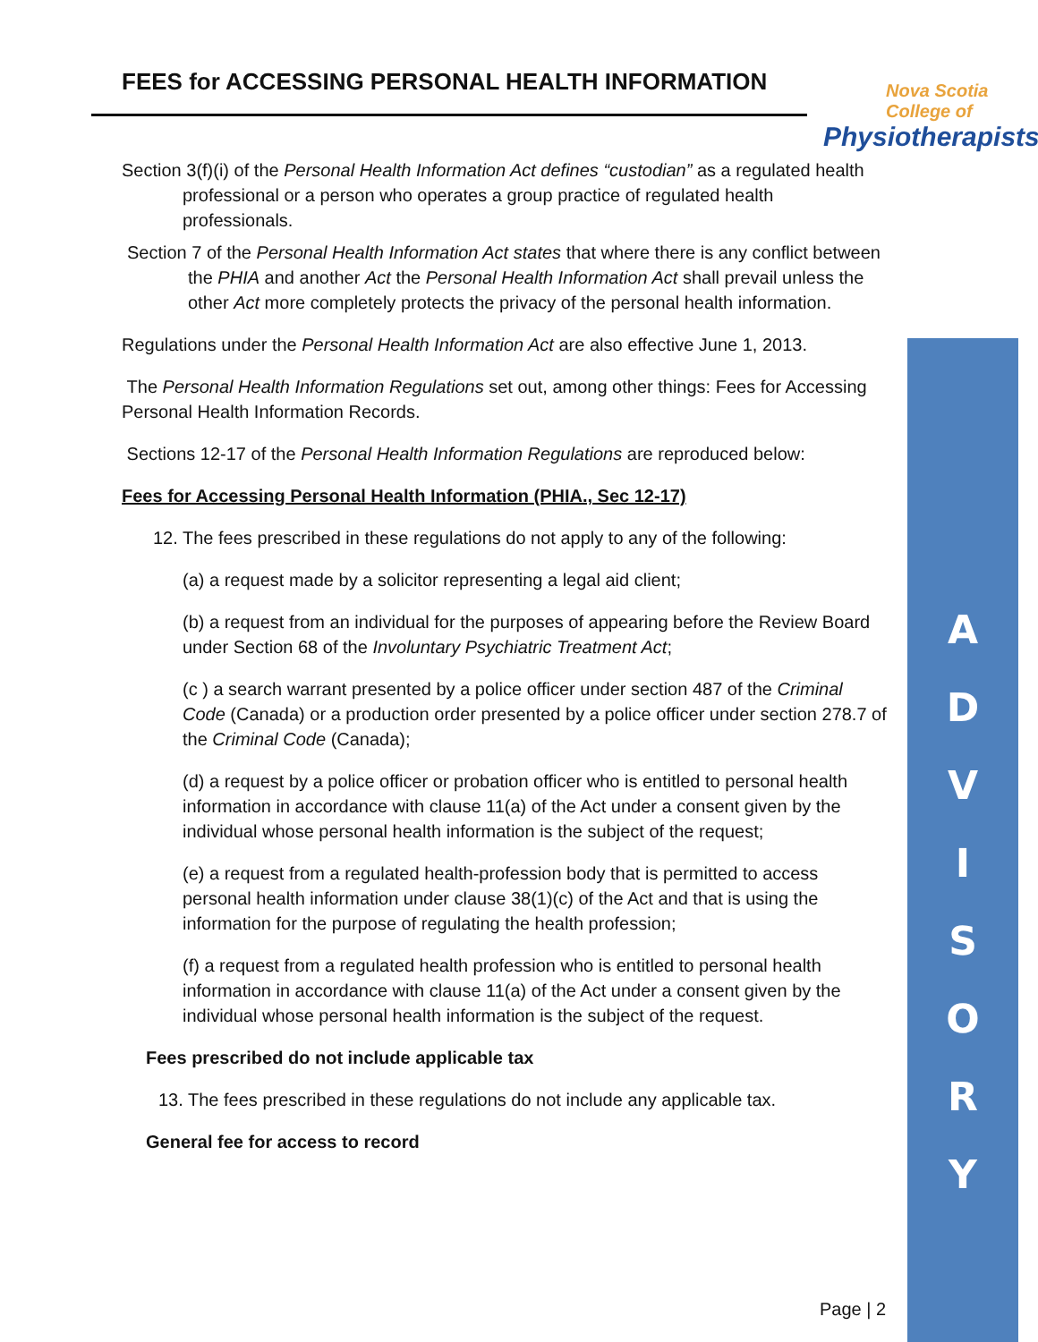FEES for ACCESSING PERSONAL HEALTH INFORMATION
Nova Scotia
College of
Physiotherapists
A
D
V
I
S
O
R
Y
Section 3(f)(i) of the Personal Health Information Act defines “custodian” as a regulated health professional or a person who operates a group practice of regulated health professionals.
Section 7 of the Personal Health Information Act states that where there is any conflict between the PHIA and another Act the Personal Health Information Act shall prevail unless the other Act more completely protects the privacy of the personal health information.
Regulations under the Personal Health Information Act are also effective June 1, 2013.
The Personal Health Information Regulations set out, among other things: Fees for Accessing Personal Health Information Records.
Sections 12-17 of the Personal Health Information Regulations are reproduced below:
Fees for Accessing Personal Health Information (PHIA., Sec 12-17)
12. The fees prescribed in these regulations do not apply to any of the following:
(a) a request made by a solicitor representing a legal aid client;
(b) a request from an individual for the purposes of appearing before the Review Board under Section 68 of the Involuntary Psychiatric Treatment Act;
(c ) a search warrant presented by a police officer under section 487 of the Criminal Code (Canada) or a production order presented by a police officer under section 278.7 of the Criminal Code (Canada);
(d) a request by a police officer or probation officer who is entitled to personal health information in accordance with clause 11(a) of the Act under a consent given by the individual whose personal health information is the subject of the request;
(e) a request from a regulated health-profession body that is permitted to access personal health information under clause 38(1)(c) of the Act and that is using the information for the purpose of regulating the health profession;
(f) a request from a regulated health profession who is entitled to personal health information in accordance with clause 11(a) of the Act under a consent given by the individual whose personal health information is the subject of the request.
Fees prescribed do not include applicable tax
13. The fees prescribed in these regulations do not include any applicable tax.
General fee for access to record
Page | 2